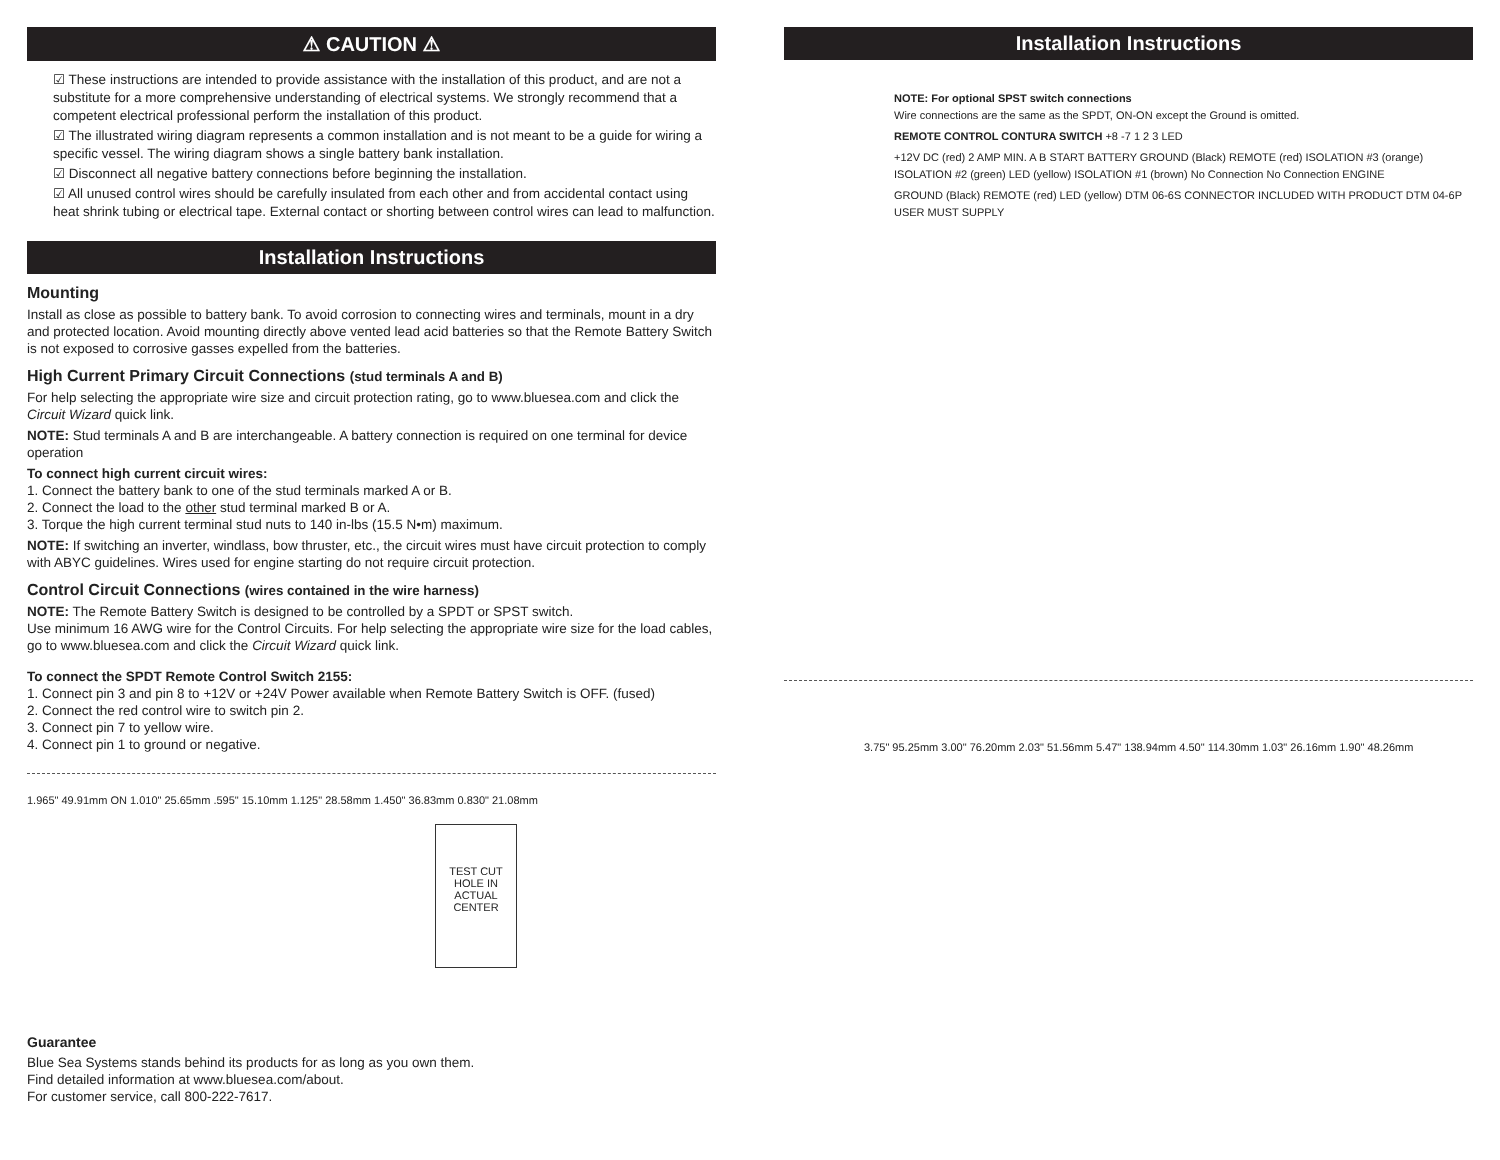⚠ CAUTION ⚠
☑ These instructions are intended to provide assistance with the installation of this product, and are not a substitute for a more comprehensive understanding of electrical systems. We strongly recommend that a competent electrical professional perform the installation of this product.
☑ The illustrated wiring diagram represents a common installation and is not meant to be a guide for wiring a specific vessel. The wiring diagram shows a single battery bank installation.
☑ Disconnect all negative battery connections before beginning the installation.
☑ All unused control wires should be carefully insulated from each other and from accidental contact using heat shrink tubing or electrical tape. External contact or shorting between control wires can lead to malfunction.
Installation Instructions
Mounting
Install as close as possible to battery bank. To avoid corrosion to connecting wires and terminals, mount in a dry and protected location. Avoid mounting directly above vented lead acid batteries so that the Remote Battery Switch is not exposed to corrosive gasses expelled from the batteries.
High Current Primary Circuit Connections (stud terminals A and B)
For help selecting the appropriate wire size and circuit protection rating, go to www.bluesea.com and click the Circuit Wizard quick link.
NOTE: Stud terminals A and B are interchangeable. A battery connection is required on one terminal for device operation
To connect high current circuit wires:
1. Connect the battery bank to one of the stud terminals marked A or B.
2. Connect the load to the other stud terminal marked B or A.
3. Torque the high current terminal stud nuts to 140 in-lbs (15.5 N•m) maximum.
NOTE: If switching an inverter, windlass, bow thruster, etc., the circuit wires must have circuit protection to comply with ABYC guidelines. Wires used for engine starting do not require circuit protection.
Control Circuit Connections (wires contained in the wire harness)
NOTE: The Remote Battery Switch is designed to be controlled by a SPDT or SPST switch.
Use minimum 16 AWG wire for the Control Circuits. For help selecting the appropriate wire size for the load cables, go to www.bluesea.com and click the Circuit Wizard quick link.
To connect the SPDT Remote Control Switch 2155:
1. Connect pin 3 and pin 8 to +12V or +24V Power available when Remote Battery Switch is OFF. (fused)
2. Connect the red control wire to switch pin 2.
3. Connect pin 7 to yellow wire.
4. Connect pin 1 to ground or negative.
1.965" 49.91mm ON 1.010" 25.65mm .595" 15.10mm 1.125" 28.58mm 1.450" 36.83mm 0.830" 21.08mm
TEST CUT HOLE IN ACTUAL CENTER
Guarantee
Blue Sea Systems stands behind its products for as long as you own them.
Find detailed information at www.bluesea.com/about.
For customer service, call 800-222-7617.
Installation Instructions
NOTE: For optional SPST switch connections
Wire connections are the same as the SPDT, ON-ON except the Ground is omitted.
REMOTE CONTROL CONTURA SWITCH +8 -7 1 2 3 LED
+12V DC (red) 2 AMP MIN. A B START BATTERY GROUND (Black) REMOTE (red) ISOLATION #3 (orange) ISOLATION #2 (green) LED (yellow) ISOLATION #1 (brown) No Connection No Connection ENGINE
GROUND (Black) REMOTE (red) LED (yellow) DTM 06-6S CONNECTOR INCLUDED WITH PRODUCT DTM 04-6P USER MUST SUPPLY
3.75" 95.25mm 3.00" 76.20mm 2.03" 51.56mm 5.47" 138.94mm 4.50" 114.30mm 1.03" 26.16mm 1.90" 48.26mm